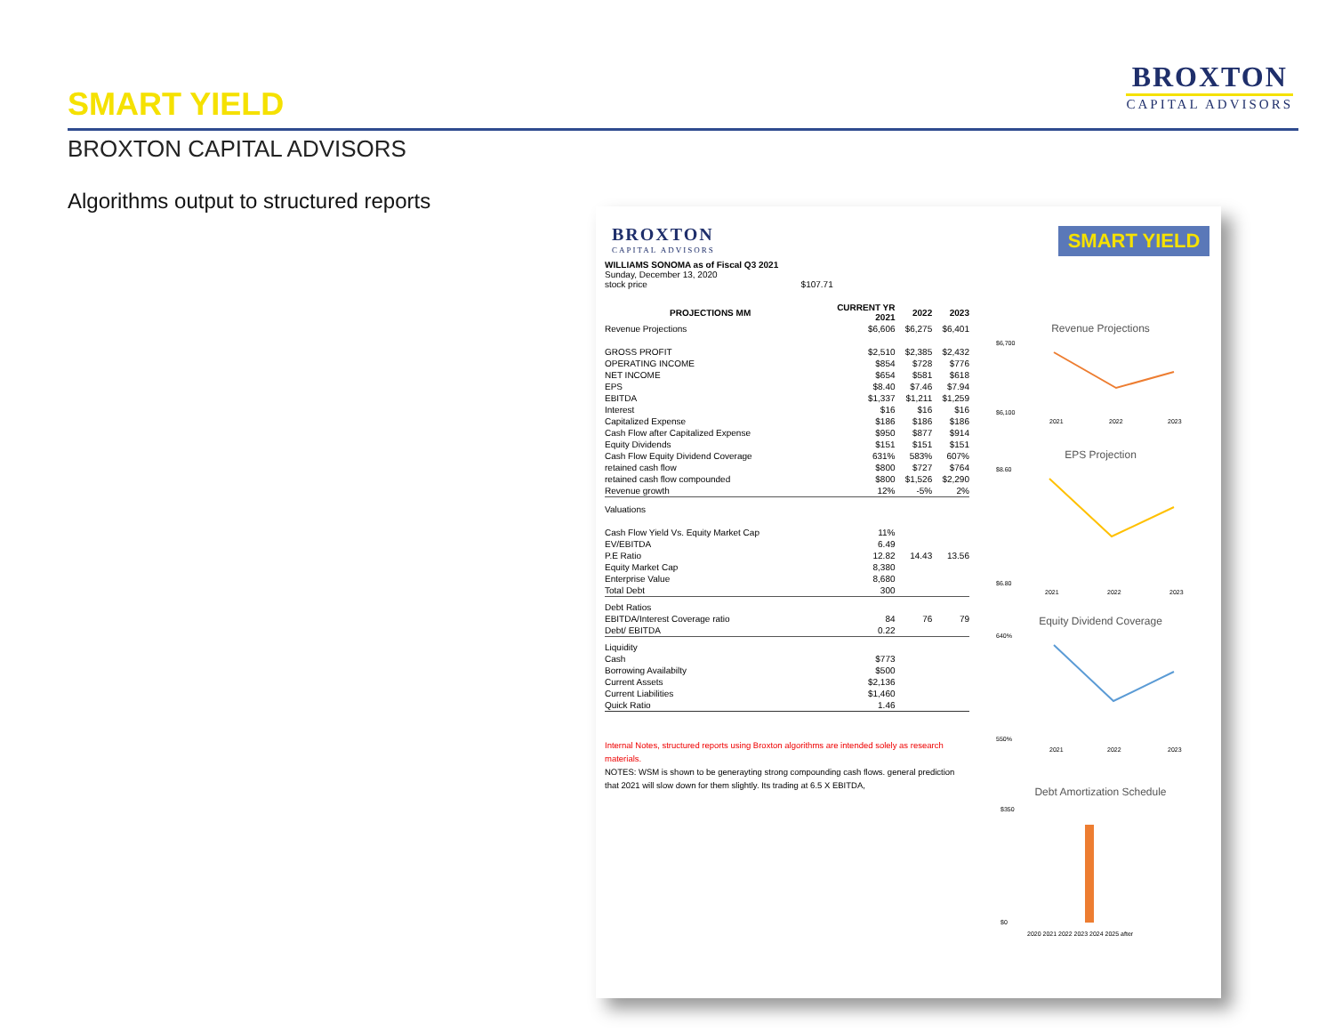SMART YIELD
BROXTON
CAPITAL ADVISORS
BROXTON CAPITAL ADVISORS
Algorithms output to structured reports
BROXTON
CAPITAL ADVISORS
WILLIAMS SONOMA as of Fiscal Q3 2021
Sunday, December 13, 2020
stock price $107.71
| PROJECTIONS MM | CURRENT YR 2021 | 2022 | 2023 |
| --- | --- | --- | --- |
| Revenue Projections | $6,606 | $6,275 | $6,401 |
| GROSS PROFIT | $2,510 | $2,385 | $2,432 |
| OPERATING INCOME | $854 | $728 | $776 |
| NET INCOME | $654 | $581 | $618 |
| EPS | $8.40 | $7.46 | $7.94 |
| EBITDA | $1,337 | $1,211 | $1,259 |
| Interest | $16 | $16 | $16 |
| Capitalized Expense | $186 | $186 | $186 |
| Cash Flow after Capitalized Expense | $950 | $877 | $914 |
| Equity Dividends | $151 | $151 | $151 |
| Cash Flow Equity Dividend Coverage | 631% | 583% | 607% |
| retained cash flow | $800 | $727 | $764 |
| retained cash flow compounded | $800 | $1,526 | $2,290 |
| Revenue growth | 12% | -5% | 2% |
| Valuations | | | |
| Cash Flow Yield Vs. Equity Market Cap | 11% | | |
| EV/EBITDA | 6.49 | | |
| P.E Ratio | 12.82 | 14.43 | 13.56 |
| Equity Market Cap | 8,380 | | |
| Enterprise Value | 8,680 | | |
| Total Debt | 300 | | |
| Debt Ratios | | | |
| EBITDA/Interest Coverage ratio | 84 | 76 | 79 |
| Debt/ EBITDA | 0.22 | | |
| Liquidity | | | |
| Cash | $773 | | |
| Borrowing Availabilty | $500 | | |
| Current Assets | $2,136 | | |
| Current Liabilities | $1,460 | | |
| Quick Ratio | 1.46 | | |
Internal Notes, structured reports using Broxton algorithms are intended solely as research materials.
NOTES: WSM is shown to be generayting strong compounding cash flows. general prediction that 2021 will slow down for them slightly. Its trading at 6.5 X EBITDA,
SMART YIELD
Revenue Projections
$6,700
$6,100
2021
2022
2023
EPS Projection
$8.60
$6.80
2021
2022
2023
Equity Dividend Coverage
640%
550%
2021
2022
2023
Debt Amortization Schedule
$350
$0
2020 2021 2022 2023 2024 2025 after